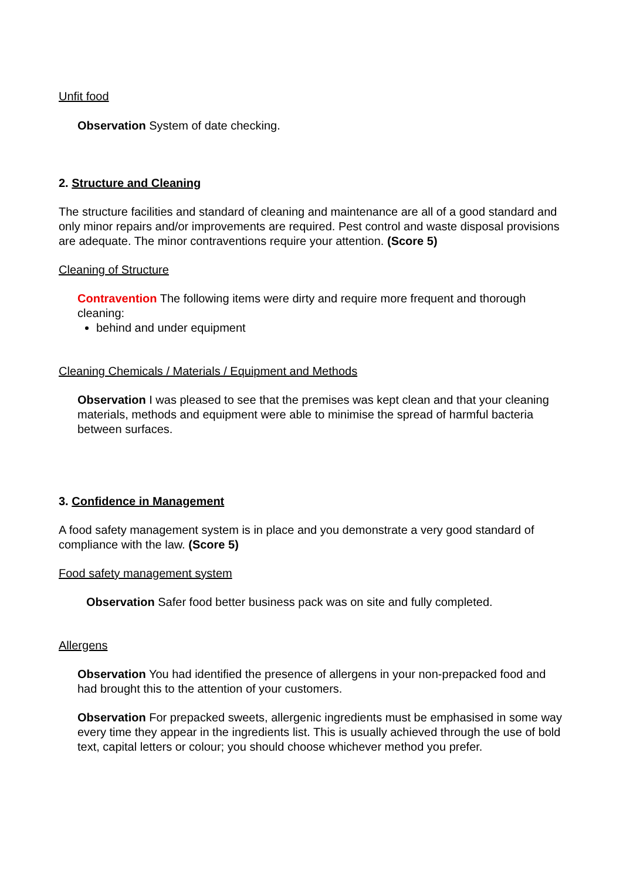Unfit food
Observation System of date checking.
2. Structure and Cleaning
The structure facilities and standard of cleaning and maintenance are all of a good standard and only minor repairs and/or improvements are required. Pest control and waste disposal provisions are adequate. The minor contraventions require your attention. (Score 5)
Cleaning of Structure
Contravention The following items were dirty and require more frequent and thorough cleaning:
behind and under equipment
Cleaning Chemicals / Materials / Equipment and Methods
Observation I was pleased to see that the premises was kept clean and that your cleaning materials, methods and equipment were able to minimise the spread of harmful bacteria between surfaces.
3. Confidence in Management
A food safety management system is in place and you demonstrate a very good standard of compliance with the law. (Score 5)
Food safety management system
Observation Safer food better business pack was on site and fully completed.
Allergens
Observation You had identified the presence of allergens in your non-prepacked food and had brought this to the attention of your customers.
Observation For prepacked sweets, allergenic ingredients must be emphasised in some way every time they appear in the ingredients list. This is usually achieved through the use of bold text, capital letters or colour; you should choose whichever method you prefer.